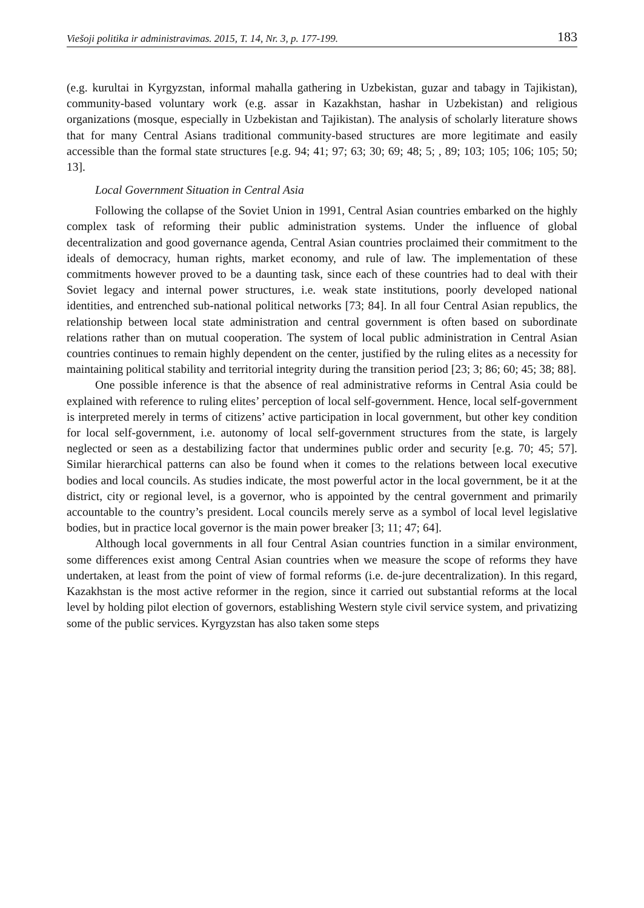Viešoji politika ir administravimas. 2015, T. 14, Nr. 3, p. 177-199. 183
(e.g. kurultai in Kyrgyzstan, informal mahalla gathering in Uzbekistan, guzar and tabagy in Tajikistan), community-based voluntary work (e.g. assar in Kazakhstan, hashar in Uzbekistan) and religious organizations (mosque, especially in Uzbekistan and Tajikistan). The analysis of scholarly literature shows that for many Central Asians traditional community-based structures are more legitimate and easily accessible than the formal state structures [e.g. 94; 41; 97; 63; 30; 69; 48; 5; , 89; 103; 105; 106; 105; 50; 13].
Local Government Situation in Central Asia
Following the collapse of the Soviet Union in 1991, Central Asian countries embarked on the highly complex task of reforming their public administration systems. Under the influence of global decentralization and good governance agenda, Central Asian countries proclaimed their commitment to the ideals of democracy, human rights, market economy, and rule of law. The implementation of these commitments however proved to be a daunting task, since each of these countries had to deal with their Soviet legacy and internal power structures, i.e. weak state institutions, poorly developed national identities, and entrenched sub-national political networks [73; 84]. In all four Central Asian republics, the relationship between local state administration and central government is often based on subordinate relations rather than on mutual cooperation. The system of local public administration in Central Asian countries continues to remain highly dependent on the center, justified by the ruling elites as a necessity for maintaining political stability and territorial integrity during the transition period [23; 3; 86; 60; 45; 38; 88].
One possible inference is that the absence of real administrative reforms in Central Asia could be explained with reference to ruling elites’ perception of local self-government. Hence, local self-government is interpreted merely in terms of citizens’ active participation in local government, but other key condition for local self-government, i.e. autonomy of local self-government structures from the state, is largely neglected or seen as a destabilizing factor that undermines public order and security [e.g. 70; 45; 57]. Similar hierarchical patterns can also be found when it comes to the relations between local executive bodies and local councils. As studies indicate, the most powerful actor in the local government, be it at the district, city or regional level, is a governor, who is appointed by the central government and primarily accountable to the country’s president. Local councils merely serve as a symbol of local level legislative bodies, but in practice local governor is the main power breaker [3; 11; 47; 64].
Although local governments in all four Central Asian countries function in a similar environment, some differences exist among Central Asian countries when we measure the scope of reforms they have undertaken, at least from the point of view of formal reforms (i.e. de-jure decentralization). In this regard, Kazakhstan is the most active reformer in the region, since it carried out substantial reforms at the local level by holding pilot election of governors, establishing Western style civil service system, and privatizing some of the public services. Kyrgyzstan has also taken some steps